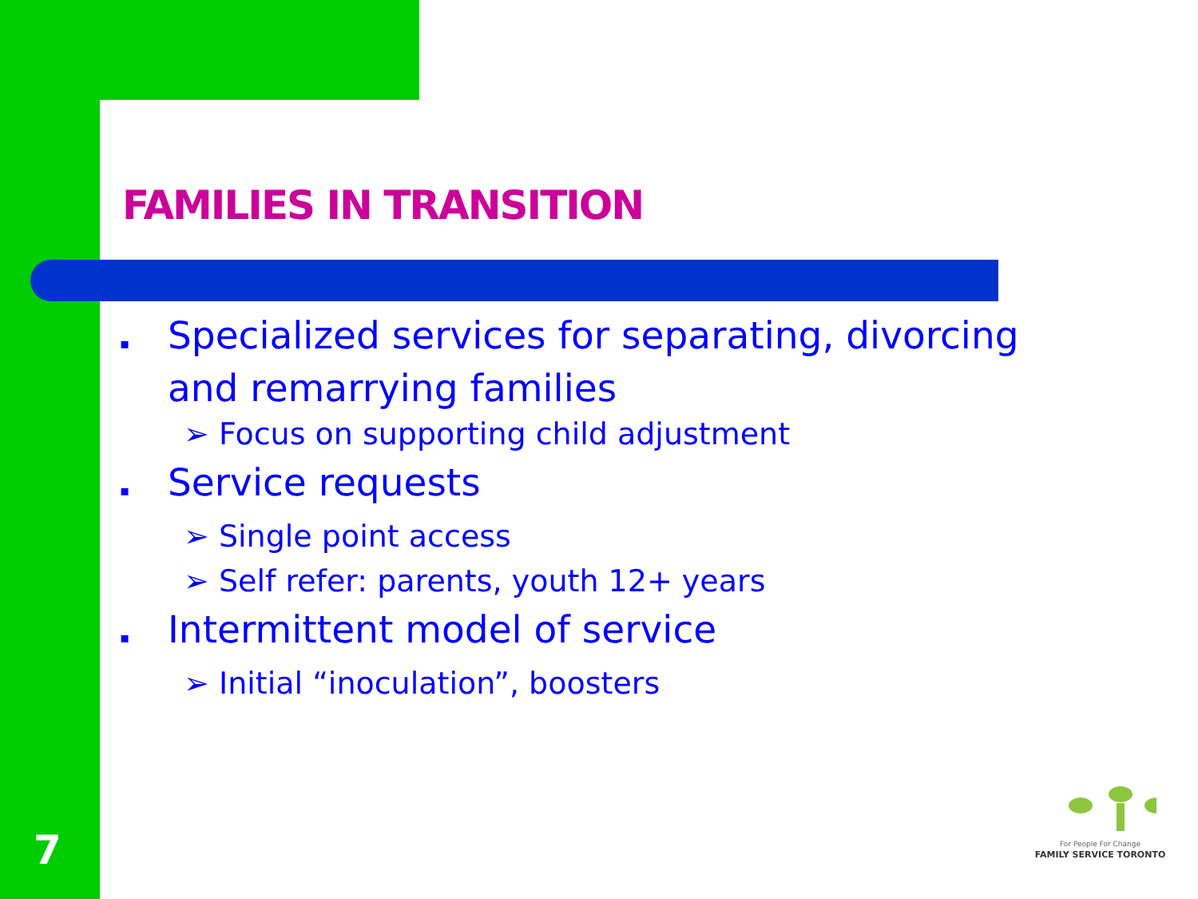FAMILIES IN TRANSITION
▪ Specialized services for separating, divorcing and remarrying families
➢ Focus on supporting child adjustment
▪ Service requests
➢ Single point access
➢ Self refer: parents, youth 12+ years
▪ Intermittent model of service
➢ Initial “inoculation”, boosters
7
For People For Change
FAMILY SERVICE TORONTO